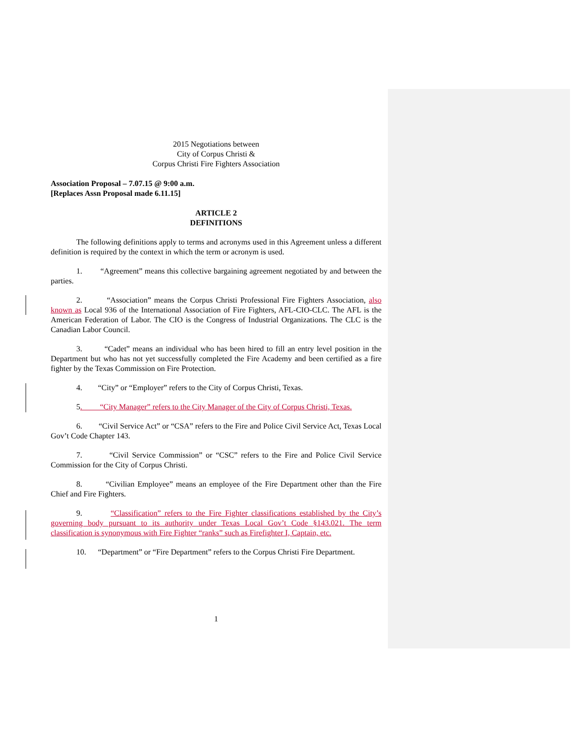2015 Negotiations between
City of Corpus Christi &
Corpus Christi Fire Fighters Association
Association Proposal – 7.07.15 @ 9:00 a.m.
[Replaces Assn Proposal made 6.11.15]
ARTICLE 2
DEFINITIONS
The following definitions apply to terms and acronyms used in this Agreement unless a different definition is required by the context in which the term or acronym is used.
1. “Agreement” means this collective bargaining agreement negotiated by and between the parties.
2. “Association” means the Corpus Christi Professional Fire Fighters Association, also known as Local 936 of the International Association of Fire Fighters, AFL-CIO-CLC. The AFL is the American Federation of Labor. The CIO is the Congress of Industrial Organizations. The CLC is the Canadian Labor Council.
3. “Cadet” means an individual who has been hired to fill an entry level position in the Department but who has not yet successfully completed the Fire Academy and been certified as a fire fighter by the Texas Commission on Fire Protection.
4. “City” or “Employer” refers to the City of Corpus Christi, Texas.
5. “City Manager” refers to the City Manager of the City of Corpus Christi, Texas.
6. “Civil Service Act” or “CSA” refers to the Fire and Police Civil Service Act, Texas Local Gov’t Code Chapter 143.
7. “Civil Service Commission” or “CSC” refers to the Fire and Police Civil Service Commission for the City of Corpus Christi.
8. “Civilian Employee” means an employee of the Fire Department other than the Fire Chief and Fire Fighters.
9. “Classification” refers to the Fire Fighter classifications established by the City’s governing body pursuant to its authority under Texas Local Gov’t Code §143.021. The term classification is synonymous with Fire Fighter “ranks” such as Firefighter I, Captain, etc.
10. “Department” or “Fire Department” refers to the Corpus Christi Fire Department.
1